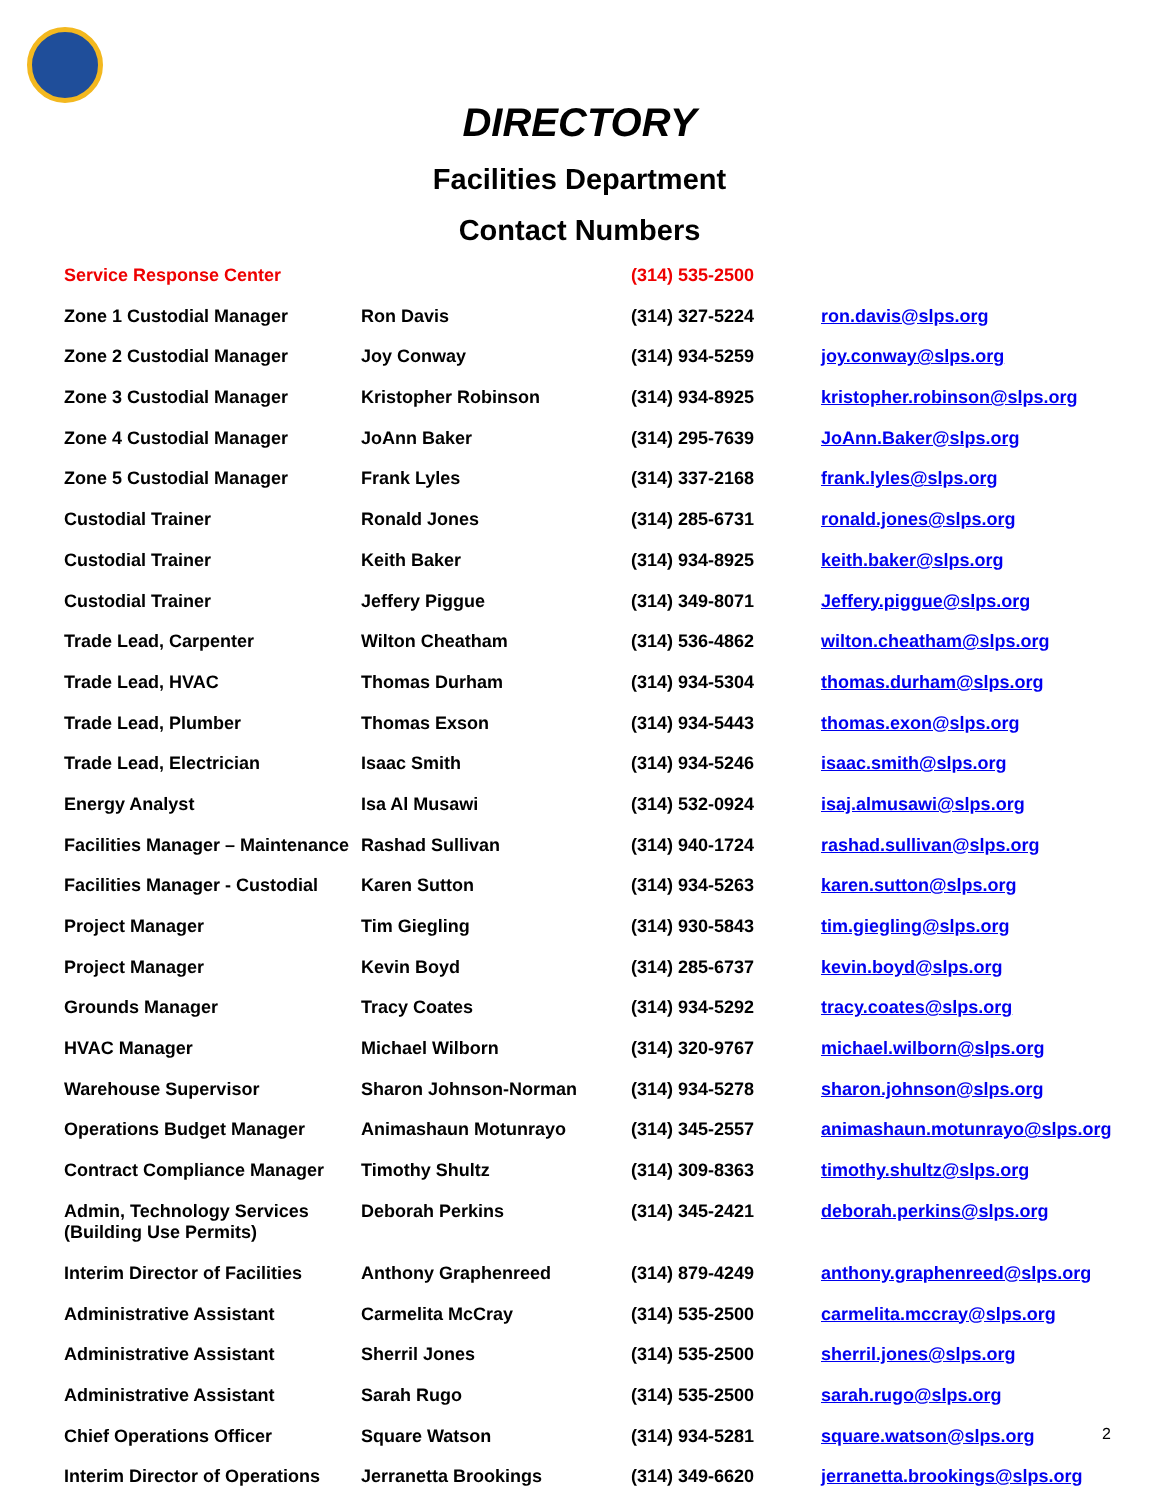DIRECTORY
Facilities Department
Contact Numbers
| Service Response Center | | (314) 535-2500 | |
| Zone 1 Custodial Manager | Ron Davis | (314) 327-5224 | ron.davis@slps.org |
| Zone 2 Custodial Manager | Joy Conway | (314) 934-5259 | joy.conway@slps.org |
| Zone 3 Custodial Manager | Kristopher Robinson | (314) 934-8925 | kristopher.robinson@slps.org |
| Zone 4 Custodial Manager | JoAnn Baker | (314) 295-7639 | JoAnn.Baker@slps.org |
| Zone 5 Custodial Manager | Frank Lyles | (314) 337-2168 | frank.lyles@slps.org |
| Custodial Trainer | Ronald Jones | (314) 285-6731 | ronald.jones@slps.org |
| Custodial Trainer | Keith Baker | (314) 934-8925 | keith.baker@slps.org |
| Custodial Trainer | Jeffery Piggue | (314) 349-8071 | Jeffery.piggue@slps.org |
| Trade Lead, Carpenter | Wilton Cheatham | (314) 536-4862 | wilton.cheatham@slps.org |
| Trade Lead, HVAC | Thomas Durham | (314) 934-5304 | thomas.durham@slps.org |
| Trade Lead, Plumber | Thomas Exson | (314) 934-5443 | thomas.exon@slps.org |
| Trade Lead, Electrician | Isaac Smith | (314) 934-5246 | isaac.smith@slps.org |
| Energy Analyst | Isa Al Musawi | (314) 532-0924 | isaj.almusawi@slps.org |
| Facilities Manager – Maintenance | Rashad Sullivan | (314) 940-1724 | rashad.sullivan@slps.org |
| Facilities Manager - Custodial | Karen Sutton | (314) 934-5263 | karen.sutton@slps.org |
| Project Manager | Tim Giegling | (314) 930-5843 | tim.giegling@slps.org |
| Project Manager | Kevin Boyd | (314) 285-6737 | kevin.boyd@slps.org |
| Grounds Manager | Tracy Coates | (314) 934-5292 | tracy.coates@slps.org |
| HVAC Manager | Michael Wilborn | (314) 320-9767 | michael.wilborn@slps.org |
| Warehouse Supervisor | Sharon Johnson-Norman | (314) 934-5278 | sharon.johnson@slps.org |
| Operations Budget Manager | Animashaun Motunrayo | (314) 345-2557 | animashaun.motunrayo@slps.org |
| Contract Compliance Manager | Timothy Shultz | (314) 309-8363 | timothy.shultz@slps.org |
| Admin, Technology Services (Building Use Permits) | Deborah Perkins | (314) 345-2421 | deborah.perkins@slps.org |
| Interim Director of Facilities | Anthony Graphenreed | (314) 879-4249 | anthony.graphenreed@slps.org |
| Administrative Assistant | Carmelita McCray | (314) 535-2500 | carmelita.mccray@slps.org |
| Administrative Assistant | Sherril Jones | (314) 535-2500 | sherril.jones@slps.org |
| Administrative Assistant | Sarah Rugo | (314) 535-2500 | sarah.rugo@slps.org |
| Chief Operations Officer | Square Watson | (314) 934-5281 | square.watson@slps.org |
| Interim Director of Operations | Jerranetta Brookings | (314) 349-6620 | jerranetta.brookings@slps.org |
2